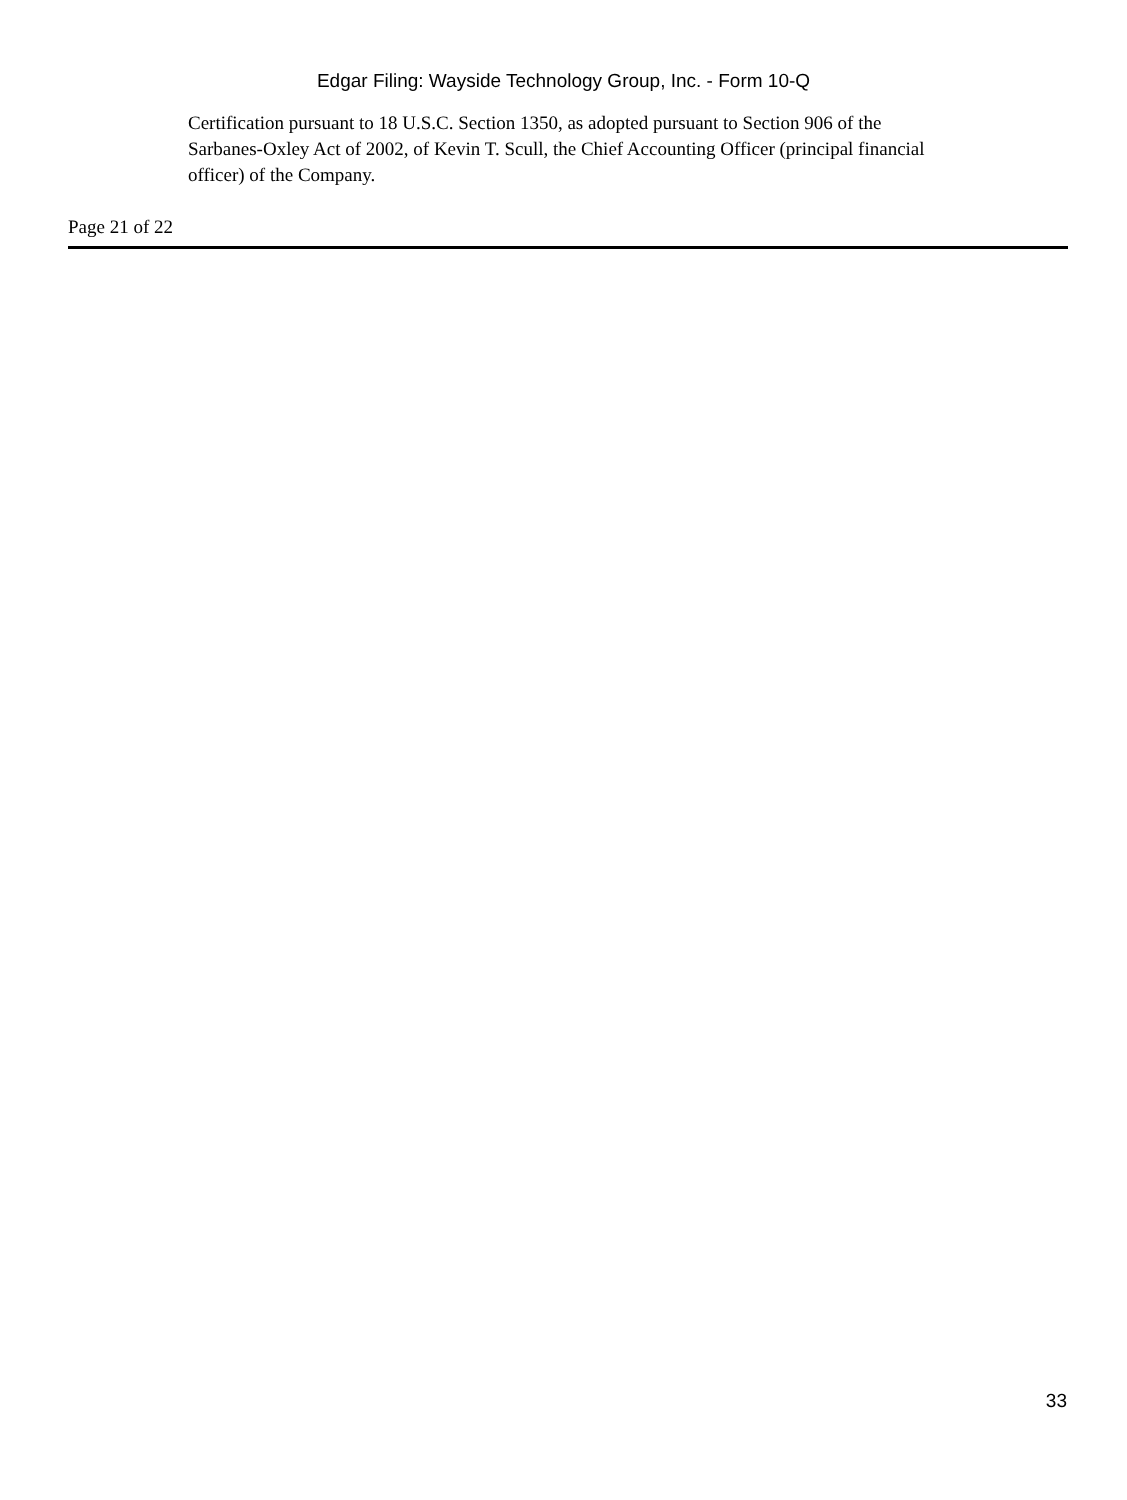Edgar Filing: Wayside Technology Group, Inc. - Form 10-Q
Certification pursuant to 18 U.S.C. Section 1350, as adopted pursuant to Section 906 of the Sarbanes-Oxley Act of 2002, of Kevin T. Scull, the Chief Accounting Officer (principal financial officer) of the Company.
Page 21 of 22
33